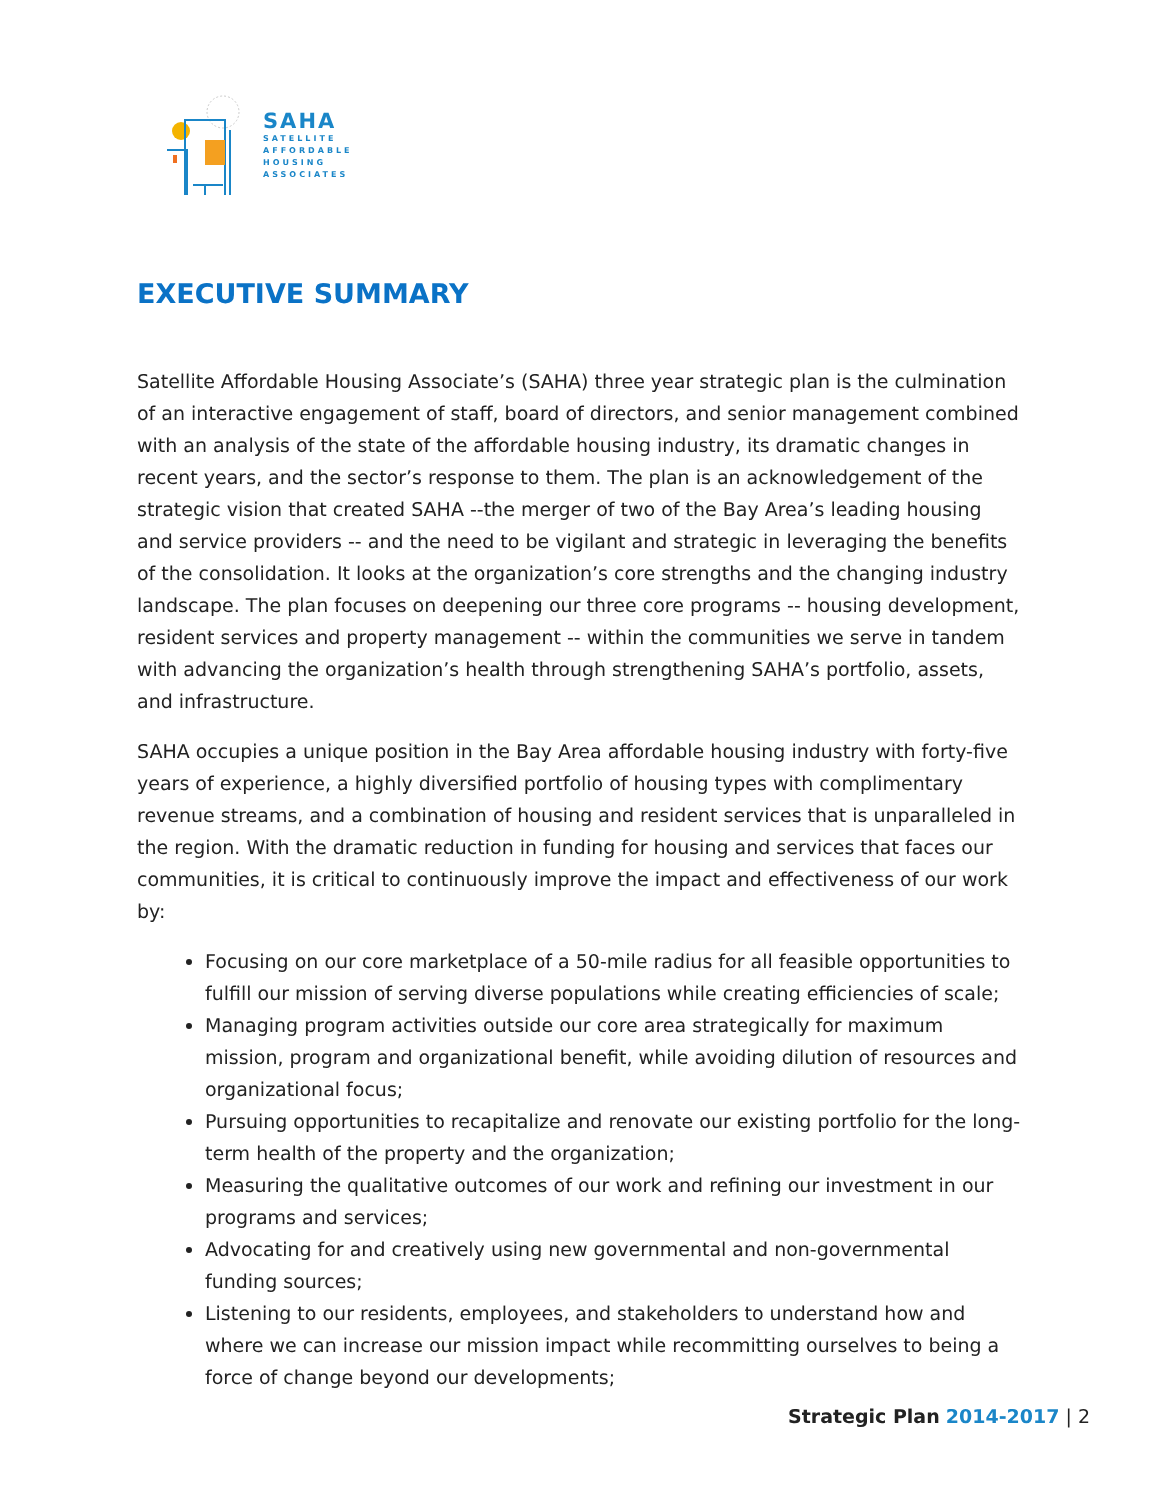SAHA
SATELLITE
AFFORDABLE
HOUSING
ASSOCIATES
EXECUTIVE SUMMARY
Satellite Affordable Housing Associate’s (SAHA) three year strategic plan is the culmination of an interactive engagement of staff, board of directors, and senior management combined with an analysis of the state of the affordable housing industry, its dramatic changes in recent years, and the sector’s response to them. The plan is an acknowledgement of the strategic vision that created SAHA --the merger of two of the Bay Area’s leading housing and service providers -- and the need to be vigilant and strategic in leveraging the benefits of the consolidation. It looks at the organization’s core strengths and the changing industry landscape. The plan focuses on deepening our three core programs -- housing development, resident services and property management -- within the communities we serve in tandem with advancing the organization’s health through strengthening SAHA’s portfolio, assets, and infrastructure.
SAHA occupies a unique position in the Bay Area affordable housing industry with forty-five years of experience, a highly diversified portfolio of housing types with complimentary revenue streams, and a combination of housing and resident services that is unparalleled in the region. With the dramatic reduction in funding for housing and services that faces our communities, it is critical to continuously improve the impact and effectiveness of our work by:
Focusing on our core marketplace of a 50-mile radius for all feasible opportunities to fulfill our mission of serving diverse populations while creating efficiencies of scale;
Managing program activities outside our core area strategically for maximum mission, program and organizational benefit, while avoiding dilution of resources and organizational focus;
Pursuing opportunities to recapitalize and renovate our existing portfolio for the long-term health of the property and the organization;
Measuring the qualitative outcomes of our work and refining our investment in our programs and services;
Advocating for and creatively using new governmental and non-governmental funding sources;
Listening to our residents, employees, and stakeholders to understand how and where we can increase our mission impact while recommitting ourselves to being a force of change beyond our developments;
Strategic Plan 2014-2017 | 2